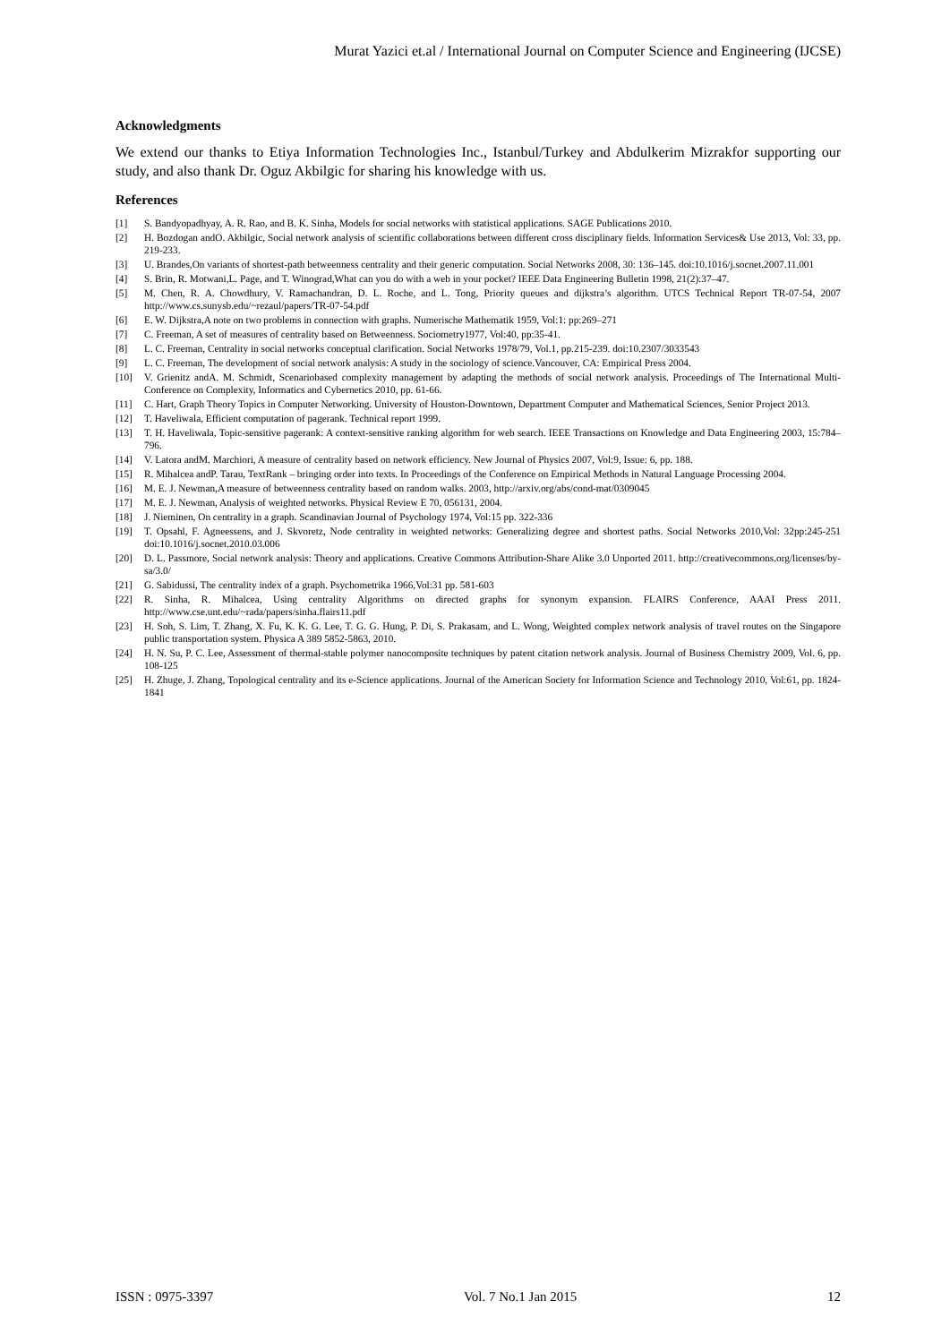Murat Yazici et.al / International Journal on Computer Science and Engineering (IJCSE)
Acknowledgments
We extend our thanks to Etiya Information Technologies Inc., Istanbul/Turkey and Abdulkerim Mizrakfor supporting our study, and also thank Dr. Oguz Akbilgic for sharing his knowledge with us.
References
[1] S. Bandyopadhyay, A. R. Rao, and B. K. Sinha, Models for social networks with statistical applications. SAGE Publications 2010.
[2] H. Bozdogan andO. Akbilgic, Social network analysis of scientific collaborations between different cross disciplinary fields. Information Services& Use 2013, Vol: 33, pp. 219-233.
[3] U. Brandes,On variants of shortest-path betweenness centrality and their generic computation. Social Networks 2008, 30: 136–145. doi:10.1016/j.socnet.2007.11.001
[4] S. Brin, R. Motwani,L. Page, and T. Winograd,What can you do with a web in your pocket? IEEE Data Engineering Bulletin 1998, 21(2):37–47.
[5] M. Chen, R. A. Chowdhury, V. Ramachandran, D. L. Roche, and L. Tong, Priority queues and dijkstra’s algorithm. UTCS Technical Report TR-07-54, 2007 http://www.cs.sunysb.edu/~rezaul/papers/TR-07-54.pdf
[6] E. W. Dijkstra,A note on two problems in connection with graphs. Numerische Mathematik 1959, Vol:1: pp:269–271
[7] C. Freeman, A set of measures of centrality based on Betweenness. Sociometry1977, Vol:40, pp:35-41.
[8] L. C. Freeman, Centrality in social networks conceptual clarification. Social Networks 1978/79, Vol.1, pp.215-239. doi:10.2307/3033543
[9] L. C. Freeman, The development of social network analysis: A study in the sociology of science.Vancouver, CA: Empirical Press 2004.
[10] V. Grienitz andA. M. Schmidt, Scenariobased complexity management by adapting the methods of social network analysis. Proceedings of The International Multi-Conference on Complexity, Informatics and Cybernetics 2010, pp. 61-66.
[11] C. Hart, Graph Theory Topics in Computer Networking. University of Houston-Downtown, Department Computer and Mathematical Sciences, Senior Project 2013.
[12] T. Haveliwala, Efficient computation of pagerank. Technical report 1999.
[13] T. H. Haveliwala, Topic-sensitive pagerank: A context-sensitive ranking algorithm for web search. IEEE Transactions on Knowledge and Data Engineering 2003, 15:784–796.
[14] V. Latora andM. Marchiori, A measure of centrality based on network efficiency. New Journal of Physics 2007, Vol:9, Issue: 6, pp. 188.
[15] R. Mihalcea andP. Tarau, TextRank – bringing order into texts. In Proceedings of the Conference on Empirical Methods in Natural Language Processing 2004.
[16] M. E. J. Newman,A measure of betweenness centrality based on random walks. 2003, http://arxiv.org/abs/cond-mat/0309045
[17] M. E. J. Newman, Analysis of weighted networks. Physical Review E 70, 056131, 2004.
[18] J. Nieminen, On centrality in a graph. Scandinavian Journal of Psychology 1974, Vol:15 pp. 322-336
[19] T. Opsahl, F. Agneessens, and J. Skvoretz, Node centrality in weighted networks: Generalizing degree and shortest paths. Social Networks 2010,Vol: 32pp:245-251 doi:10.1016/j.socnet.2010.03.006
[20] D. L. Passmore, Social network analysis: Theory and applications. Creative Commons Attribution-Share Alike 3.0 Unported 2011. http://creativecommons.org/licenses/by-sa/3.0/
[21] G. Sabidussi, The centrality index of a graph. Psychometrika 1966,Vol:31 pp. 581-603
[22] R. Sinha, R. Mihalcea, Using centrality Algorithms on directed graphs for synonym expansion. FLAIRS Conference, AAAI Press 2011. http://www.cse.unt.edu/~rada/papers/sinha.flairs11.pdf
[23] H. Soh, S. Lim, T. Zhang, X. Fu, K. K. G. Lee, T. G. G. Hung, P. Di, S. Prakasam, and L. Wong, Weighted complex network analysis of travel routes on the Singapore public transportation system. Physica A 389 5852-5863, 2010.
[24] H. N. Su, P. C. Lee, Assessment of thermal-stable polymer nanocomposite techniques by patent citation network analysis. Journal of Business Chemistry 2009, Vol. 6, pp. 108-125
[25] H. Zhuge, J. Zhang, Topological centrality and its e-Science applications. Journal of the American Society for Information Science and Technology 2010, Vol:61, pp. 1824-1841
ISSN : 0975-3397 Vol. 7 No.1 Jan 2015 12